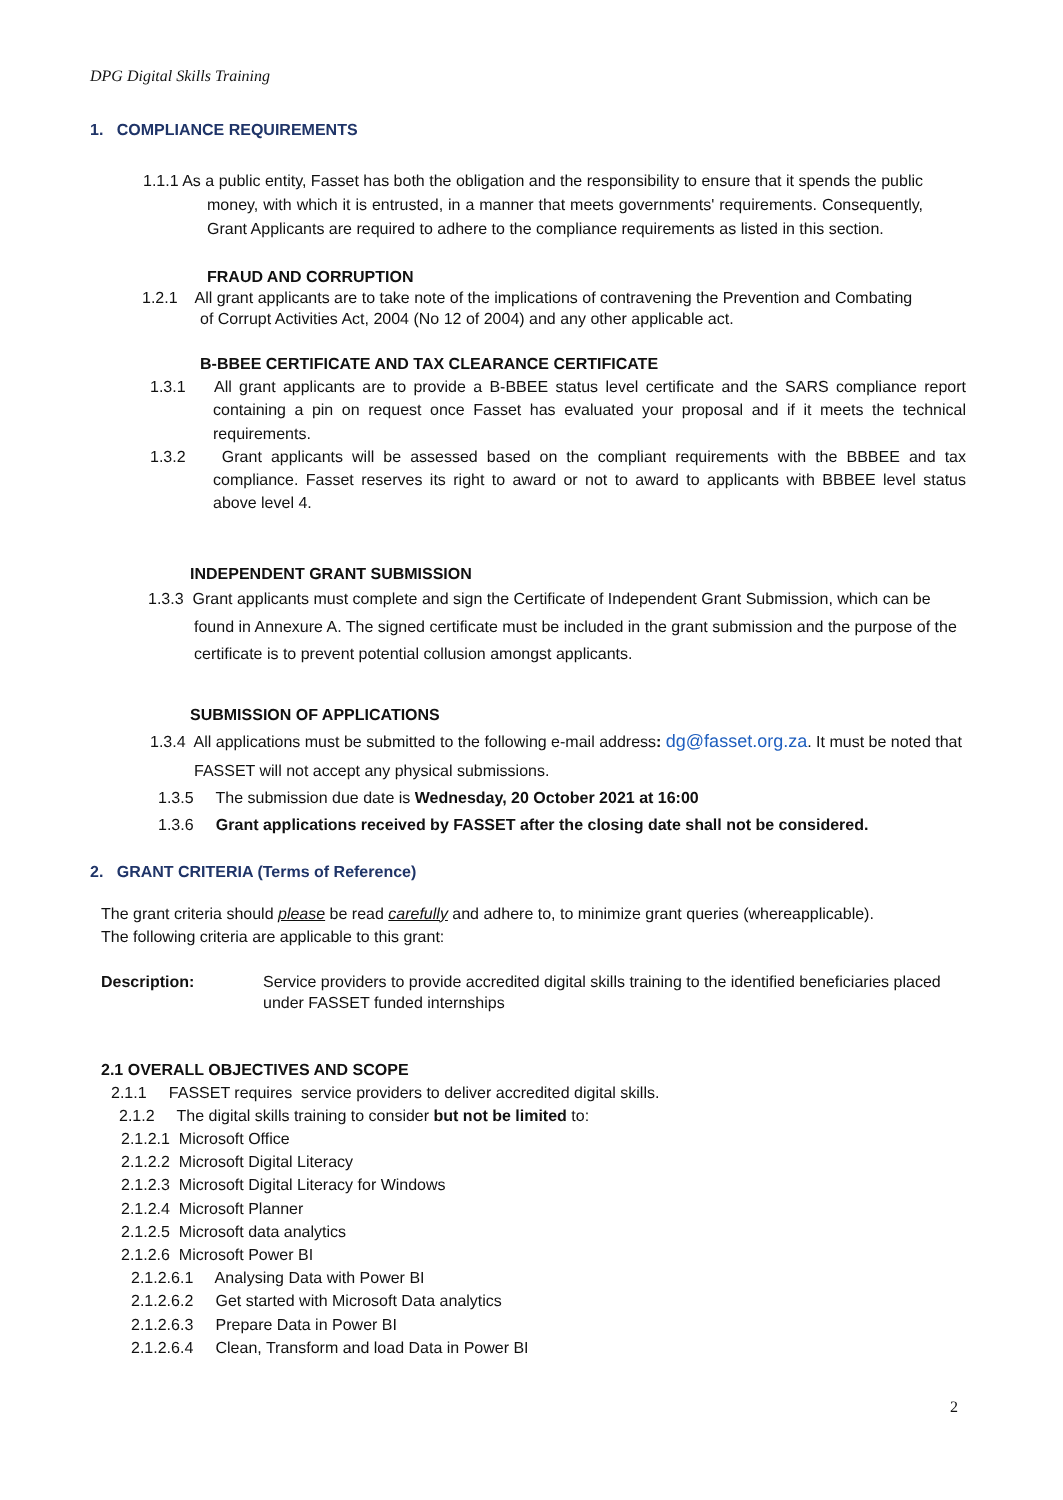DPG Digital Skills Training
1. COMPLIANCE REQUIREMENTS
1.1.1 As a public entity, Fasset has both the obligation and the responsibility to ensure that it spends the public money, with which it is entrusted, in a manner that meets governments' requirements. Consequently, Grant Applicants are required to adhere to the compliance requirements as listed in this section.
FRAUD AND CORRUPTION
1.2.1 All grant applicants are to take note of the implications of contravening the Prevention and Combating of Corrupt Activities Act, 2004 (No 12 of 2004) and any other applicable act.
B-BBEE CERTIFICATE AND TAX CLEARANCE CERTIFICATE
1.3.1 All grant applicants are to provide a B-BBEE status level certificate and the SARS compliance report containing a pin on request once Fasset has evaluated your proposal and if it meets the technical requirements.
1.3.2 Grant applicants will be assessed based on the compliant requirements with the BBBEE and tax compliance. Fasset reserves its right to award or not to award to applicants with BBBEE level status above level 4.
INDEPENDENT GRANT SUBMISSION
1.3.3 Grant applicants must complete and sign the Certificate of Independent Grant Submission, which can be found in Annexure A. The signed certificate must be included in the grant submission and the purpose of the certificate is to prevent potential collusion amongst applicants.
SUBMISSION OF APPLICATIONS
1.3.4 All applications must be submitted to the following e-mail address: dg@fasset.org.za. It must be noted that FASSET will not accept any physical submissions.
1.3.5 The submission due date is Wednesday, 20 October 2021 at 16:00
1.3.6 Grant applications received by FASSET after the closing date shall not be considered.
2. GRANT CRITERIA (Terms of Reference)
The grant criteria should please be read carefully and adhere to, to minimize grant queries (whereapplicable).
The following criteria are applicable to this grant:
Description: Service providers to provide accredited digital skills training to the identified beneficiaries placed under FASSET funded internships
2.1 OVERALL OBJECTIVES AND SCOPE
2.1.1 FASSET requires service providers to deliver accredited digital skills.
2.1.2 The digital skills training to consider but not be limited to:
2.1.2.1 Microsoft Office
2.1.2.2 Microsoft Digital Literacy
2.1.2.3 Microsoft Digital Literacy for Windows
2.1.2.4 Microsoft Planner
2.1.2.5 Microsoft data analytics
2.1.2.6 Microsoft Power BI
2.1.2.6.1 Analysing Data with Power BI
2.1.2.6.2 Get started with Microsoft Data analytics
2.1.2.6.3 Prepare Data in Power BI
2.1.2.6.4 Clean, Transform and load Data in Power BI
2